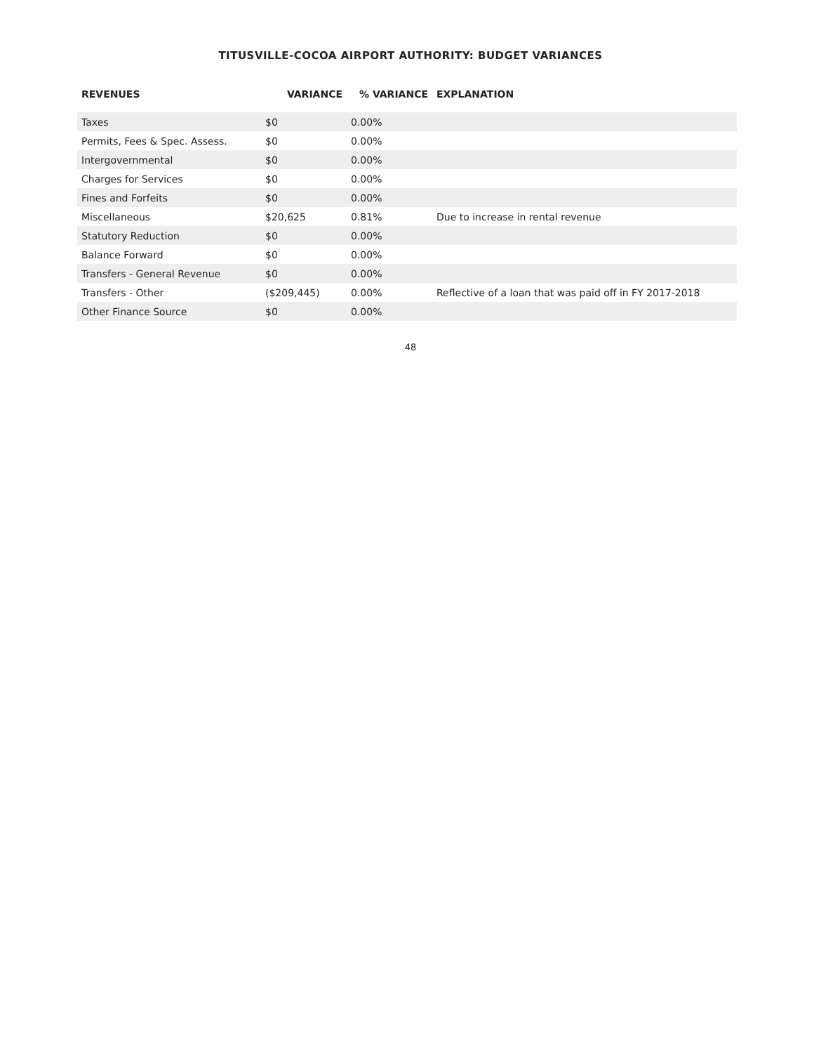TITUSVILLE-COCOA AIRPORT AUTHORITY: BUDGET VARIANCES
| REVENUES | VARIANCE | % VARIANCE | EXPLANATION |
| --- | --- | --- | --- |
| Taxes | $0 | 0.00% | |
| Permits, Fees & Spec. Assess. | $0 | 0.00% | |
| Intergovernmental | $0 | 0.00% | |
| Charges for Services | $0 | 0.00% | |
| Fines and Forfeits | $0 | 0.00% | |
| Miscellaneous | $20,625 | 0.81% | Due to increase in rental revenue |
| Statutory Reduction | $0 | 0.00% | |
| Balance Forward | $0 | 0.00% | |
| Transfers - General Revenue | $0 | 0.00% | |
| Transfers - Other | ($209,445) | 0.00% | Reflective of a loan that was paid off in FY 2017-2018 |
| Other Finance Source | $0 | 0.00% | |
48